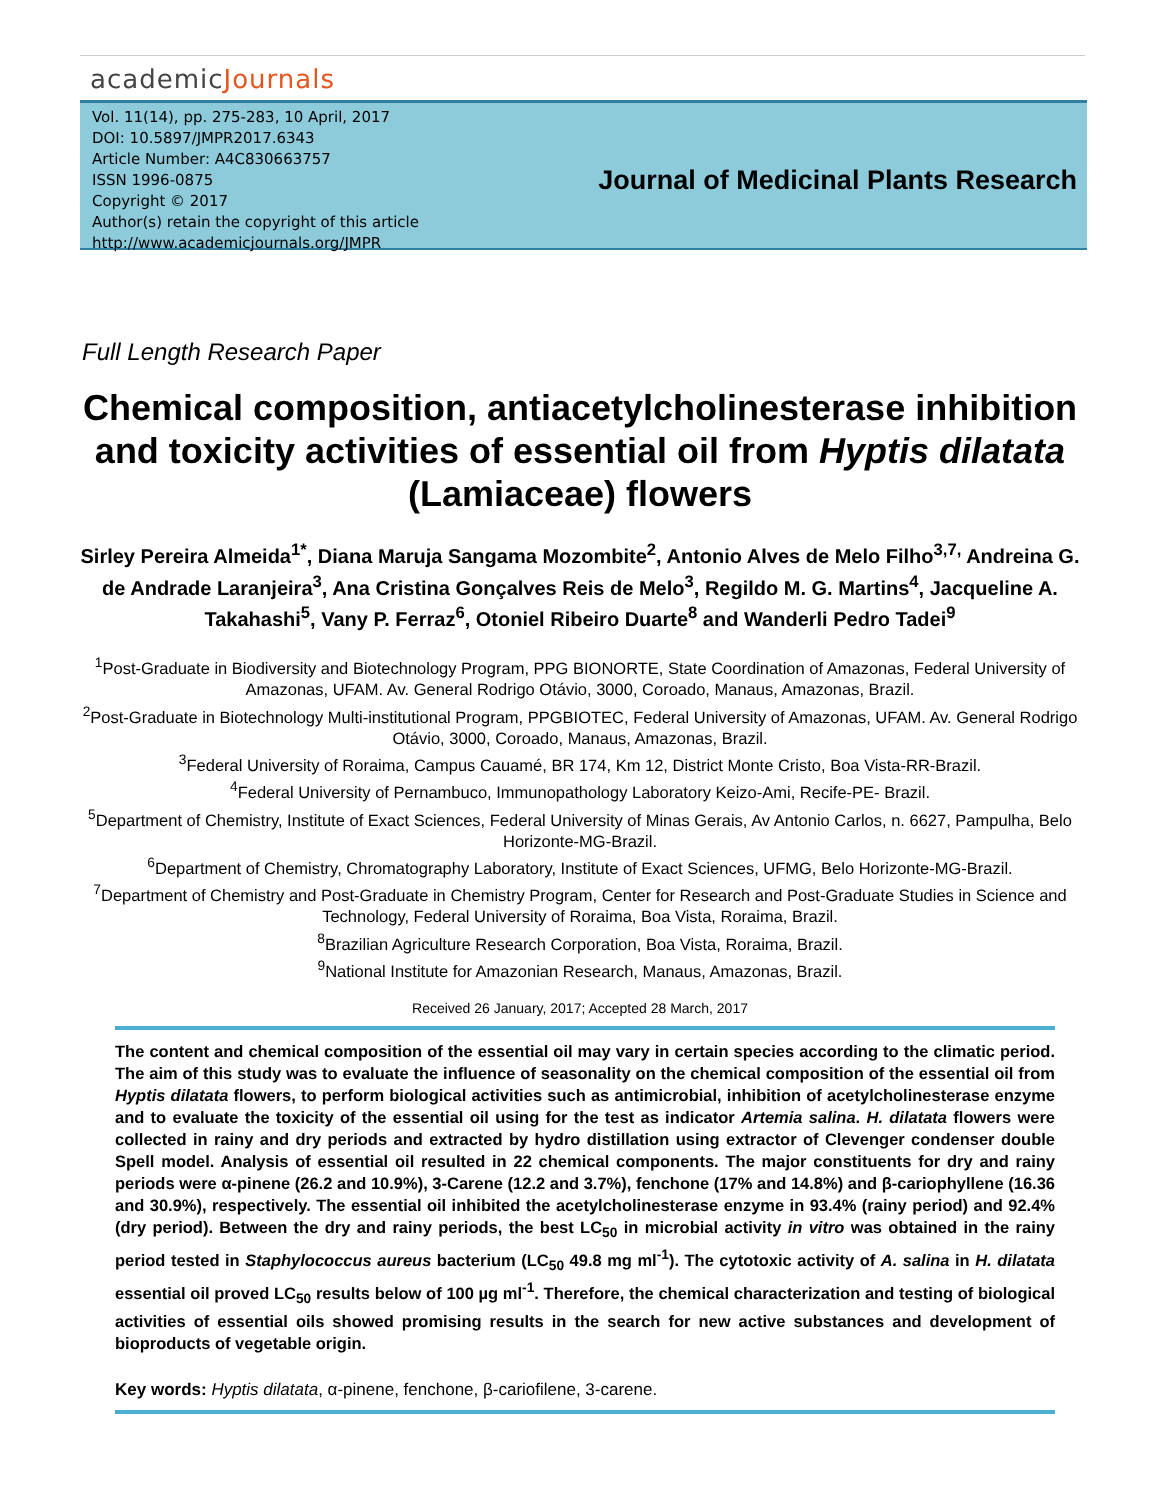academicJournals
Vol. 11(14), pp. 275-283, 10 April, 2017
DOI: 10.5897/JMPR2017.6343
Article Number: A4C830663757
ISSN 1996-0875
Copyright © 2017
Author(s) retain the copyright of this article
http://www.academicjournals.org/JMPR
Journal of Medicinal Plants Research
Full Length Research Paper
Chemical composition, antiacetylcholinesterase inhibition and toxicity activities of essential oil from Hyptis dilatata (Lamiaceae) flowers
Sirley Pereira Almeida<sup>1*</sup>, Diana Maruja Sangama Mozombite<sup>2</sup>, Antonio Alves de Melo Filho<sup>3,7,</sup> Andreina G. de Andrade Laranjeira<sup>3</sup>, Ana Cristina Gonçalves Reis de Melo<sup>3</sup>, Regildo M. G. Martins<sup>4</sup>, Jacqueline A. Takahashi<sup>5</sup>, Vany P. Ferraz<sup>6</sup>, Otoniel Ribeiro Duarte<sup>8</sup> and Wanderli Pedro Tadei<sup>9</sup>
<sup>1</sup> Post-Graduate in Biodiversity and Biotechnology Program, PPG BIONORTE, State Coordination of Amazonas, Federal University of Amazonas, UFAM. Av. General Rodrigo Otávio, 3000, Coroado, Manaus, Amazonas, Brazil.
<sup>2</sup> Post-Graduate in Biotechnology Multi-institutional Program, PPGBIOTEC, Federal University of Amazonas, UFAM. Av. General Rodrigo Otávio, 3000, Coroado, Manaus, Amazonas, Brazil.
<sup>3</sup> Federal University of Roraima, Campus Cauamé, BR 174, Km 12, District Monte Cristo, Boa Vista-RR-Brazil.
<sup>4</sup> Federal University of Pernambuco, Immunopathology Laboratory Keizo-Ami, Recife-PE- Brazil.
<sup>5</sup> Department of Chemistry, Institute of Exact Sciences, Federal University of Minas Gerais, Av Antonio Carlos, n. 6627, Pampulha, Belo Horizonte-MG-Brazil.
<sup>6</sup> Department of Chemistry, Chromatography Laboratory, Institute of Exact Sciences, UFMG, Belo Horizonte-MG-Brazil.
<sup>7</sup> Department of Chemistry and Post-Graduate in Chemistry Program, Center for Research and Post-Graduate Studies in Science and Technology, Federal University of Roraima, Boa Vista, Roraima, Brazil.
<sup>8</sup> Brazilian Agriculture Research Corporation, Boa Vista, Roraima, Brazil.
<sup>9</sup> National Institute for Amazonian Research, Manaus, Amazonas, Brazil.
Received 26 January, 2017; Accepted 28 March, 2017
The content and chemical composition of the essential oil may vary in certain species according to the climatic period. The aim of this study was to evaluate the influence of seasonality on the chemical composition of the essential oil from Hyptis dilatata flowers, to perform biological activities such as antimicrobial, inhibition of acetylcholinesterase enzyme and to evaluate the toxicity of the essential oil using for the test as indicator Artemia salina. H. dilatata flowers were collected in rainy and dry periods and extracted by hydro distillation using extractor of Clevenger condenser double Spell model. Analysis of essential oil resulted in 22 chemical components. The major constituents for dry and rainy periods were α-pinene (26.2 and 10.9%), 3-Carene (12.2 and 3.7%), fenchone (17% and 14.8%) and β-cariophyllene (16.36 and 30.9%), respectively. The essential oil inhibited the acetylcholinesterase enzyme in 93.4% (rainy period) and 92.4% (dry period). Between the dry and rainy periods, the best LC<sub>50</sub> in microbial activity in vitro was obtained in the rainy period tested in Staphylococcus aureus bacterium (LC<sub>50</sub> 49.8 mg ml<sup>-1</sup>). The cytotoxic activity of A. salina in H. dilatata essential oil proved LC<sub>50</sub> results below of 100 µg ml<sup>-1</sup>. Therefore, the chemical characterization and testing of biological activities of essential oils showed promising results in the search for new active substances and development of bioproducts of vegetable origin.
Key words: Hyptis dilatata, α-pinene, fenchone, β-cariofilene, 3-carene.